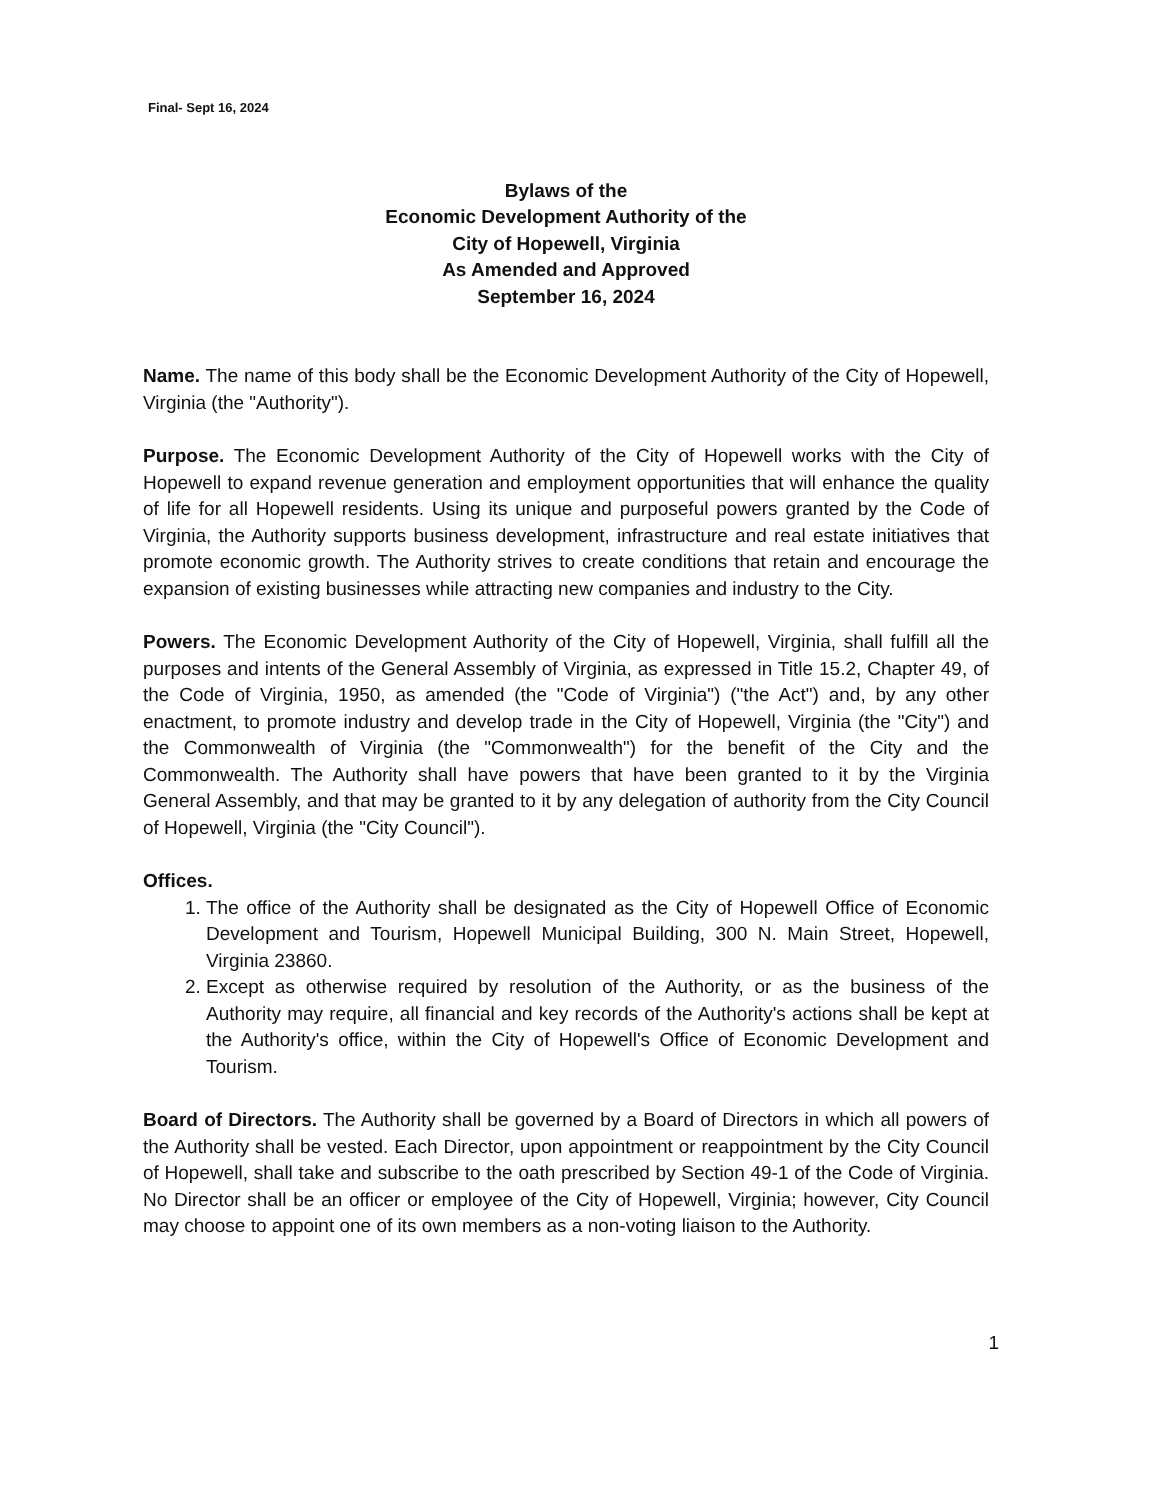Final- Sept 16, 2024
Bylaws of the
Economic Development Authority of the
City of Hopewell, Virginia
As Amended and Approved
September 16, 2024
Name. The name of this body shall be the Economic Development Authority of the City of Hopewell, Virginia (the "Authority").
Purpose. The Economic Development Authority of the City of Hopewell works with the City of Hopewell to expand revenue generation and employment opportunities that will enhance the quality of life for all Hopewell residents. Using its unique and purposeful powers granted by the Code of Virginia, the Authority supports business development, infrastructure and real estate initiatives that promote economic growth. The Authority strives to create conditions that retain and encourage the expansion of existing businesses while attracting new companies and industry to the City.
Powers. The Economic Development Authority of the City of Hopewell, Virginia, shall fulfill all the purposes and intents of the General Assembly of Virginia, as expressed in Title 15.2, Chapter 49, of the Code of Virginia, 1950, as amended (the "Code of Virginia") ("the Act") and, by any other enactment, to promote industry and develop trade in the City of Hopewell, Virginia (the "City") and the Commonwealth of Virginia (the "Commonwealth") for the benefit of the City and the Commonwealth. The Authority shall have powers that have been granted to it by the Virginia General Assembly, and that may be granted to it by any delegation of authority from the City Council of Hopewell, Virginia (the "City Council").
Offices.
1. The office of the Authority shall be designated as the City of Hopewell Office of Economic Development and Tourism, Hopewell Municipal Building, 300 N. Main Street, Hopewell, Virginia 23860.
2. Except as otherwise required by resolution of the Authority, or as the business of the Authority may require, all financial and key records of the Authority's actions shall be kept at the Authority's office, within the City of Hopewell's Office of Economic Development and Tourism.
Board of Directors. The Authority shall be governed by a Board of Directors in which all powers of the Authority shall be vested. Each Director, upon appointment or reappointment by the City Council of Hopewell, shall take and subscribe to the oath prescribed by Section 49-1 of the Code of Virginia. No Director shall be an officer or employee of the City of Hopewell, Virginia; however, City Council may choose to appoint one of its own members as a non-voting liaison to the Authority.
1